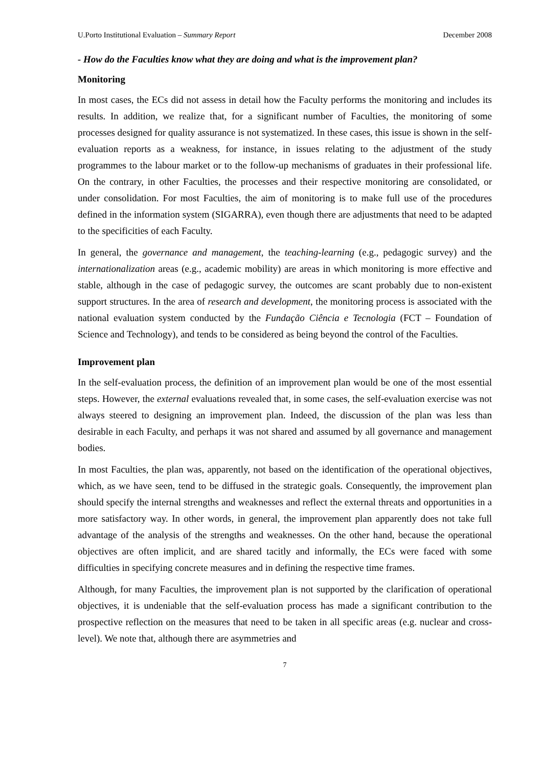U.Porto Institutional Evaluation – Summary Report December 2008
- How do the Faculties know what they are doing and what is the improvement plan?
Monitoring
In most cases, the ECs did not assess in detail how the Faculty performs the monitoring and includes its results. In addition, we realize that, for a significant number of Faculties, the monitoring of some processes designed for quality assurance is not systematized. In these cases, this issue is shown in the self-evaluation reports as a weakness, for instance, in issues relating to the adjustment of the study programmes to the labour market or to the follow-up mechanisms of graduates in their professional life. On the contrary, in other Faculties, the processes and their respective monitoring are consolidated, or under consolidation. For most Faculties, the aim of monitoring is to make full use of the procedures defined in the information system (SIGARRA), even though there are adjustments that need to be adapted to the specificities of each Faculty.
In general, the governance and management, the teaching-learning (e.g., pedagogic survey) and the internationalization areas (e.g., academic mobility) are areas in which monitoring is more effective and stable, although in the case of pedagogic survey, the outcomes are scant probably due to non-existent support structures. In the area of research and development, the monitoring process is associated with the national evaluation system conducted by the Fundação Ciência e Tecnologia (FCT – Foundation of Science and Technology), and tends to be considered as being beyond the control of the Faculties.
Improvement plan
In the self-evaluation process, the definition of an improvement plan would be one of the most essential steps. However, the external evaluations revealed that, in some cases, the self-evaluation exercise was not always steered to designing an improvement plan. Indeed, the discussion of the plan was less than desirable in each Faculty, and perhaps it was not shared and assumed by all governance and management bodies.
In most Faculties, the plan was, apparently, not based on the identification of the operational objectives, which, as we have seen, tend to be diffused in the strategic goals. Consequently, the improvement plan should specify the internal strengths and weaknesses and reflect the external threats and opportunities in a more satisfactory way. In other words, in general, the improvement plan apparently does not take full advantage of the analysis of the strengths and weaknesses. On the other hand, because the operational objectives are often implicit, and are shared tacitly and informally, the ECs were faced with some difficulties in specifying concrete measures and in defining the respective time frames.
Although, for many Faculties, the improvement plan is not supported by the clarification of operational objectives, it is undeniable that the self-evaluation process has made a significant contribution to the prospective reflection on the measures that need to be taken in all specific areas (e.g. nuclear and cross-level). We note that, although there are asymmetries and
7